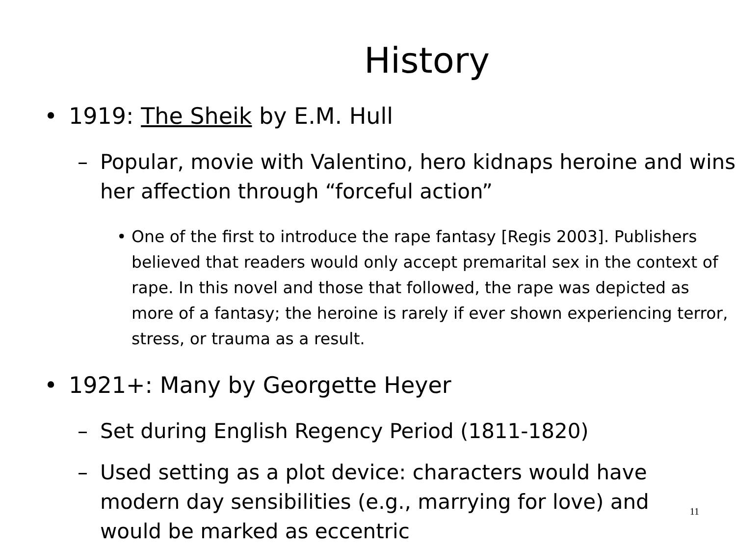History
• 1919: The Sheik by E.M. Hull
– Popular, movie with Valentino, hero kidnaps heroine and wins her affection through “forceful action”
• One of the first to introduce the rape fantasy [Regis 2003]. Publishers believed that readers would only accept premarital sex in the context of rape. In this novel and those that followed, the rape was depicted as more of a fantasy; the heroine is rarely if ever shown experiencing terror, stress, or trauma as a result.
• 1921+: Many by Georgette Heyer
– Set during English Regency Period (1811-1820)
– Used setting as a plot device: characters would have modern day sensibilities (e.g., marrying for love) and would be marked as eccentric
11